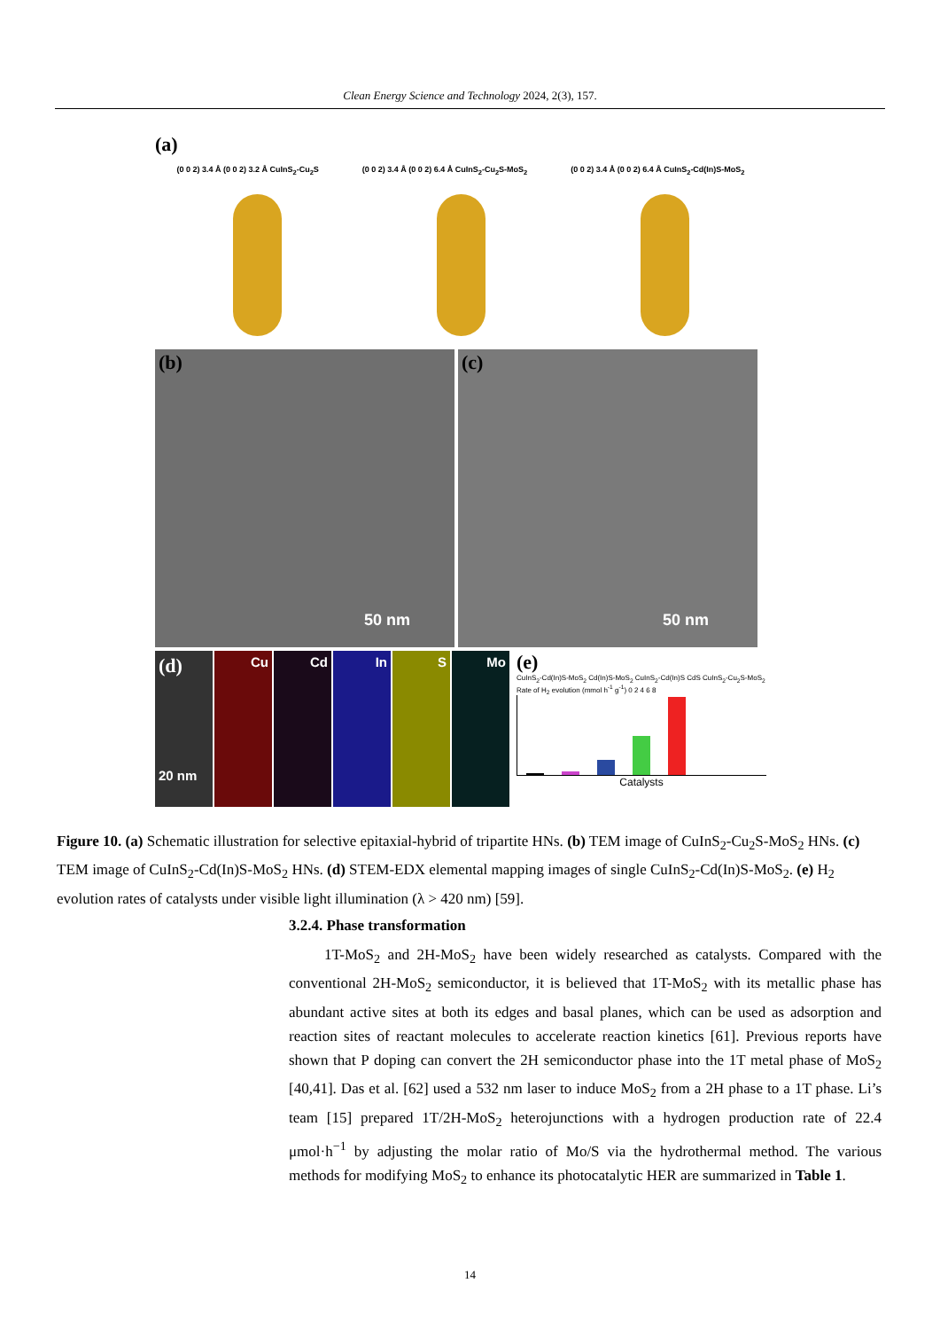Clean Energy Science and Technology 2024, 2(3), 157.
(a)
(0 0 2) 3.4 Å (0 0 2) 3.2 Å CuInS<sub>2</sub>-Cu<sub>2</sub>S (0 0 2) 3.4 Å (0 0 2) 6.4 Å CuInS<sub>2</sub>-Cu<sub>2</sub>S-MoS<sub>2</sub> (0 0 2) 3.4 Å (0 0 2) 6.4 Å CuInS<sub>2</sub>-Cd(In)S-MoS<sub>2</sub>
(b)
50 nm
(c)
50 nm
(d)
20 nm
Cu Cd In S Mo
(e)
CuInS<sub>2</sub>-Cd(In)S-MoS<sub>2</sub> Cd(In)S-MoS<sub>2</sub> CuInS<sub>2</sub>-Cd(In)S CdS CuInS<sub>2</sub>-Cu<sub>2</sub>S-MoS<sub>2</sub>
Rate of H<sub>2</sub> evolution (mmol h<sup>-1</sup> g<sup>-1</sup>) 0 2 4 6 8
Catalysts
Figure 10. (a) Schematic illustration for selective epitaxial-hybrid of tripartite HNs. (b) TEM image of CuInS<sub>2</sub>-Cu<sub>2</sub>S-MoS<sub>2</sub> HNs. (c) TEM image of CuInS<sub>2</sub>-Cd(In)S-MoS<sub>2</sub> HNs. (d) STEM-EDX elemental mapping images of single CuInS<sub>2</sub>-Cd(In)S-MoS<sub>2</sub>. (e) H<sub>2</sub> evolution rates of catalysts under visible light illumination (λ > 420 nm) [59].
3.2.4. Phase transformation
1T-MoS<sub>2</sub> and 2H-MoS<sub>2</sub> have been widely researched as catalysts. Compared with the conventional 2H-MoS<sub>2</sub> semiconductor, it is believed that 1T-MoS<sub>2</sub> with its metallic phase has abundant active sites at both its edges and basal planes, which can be used as adsorption and reaction sites of reactant molecules to accelerate reaction kinetics [61]. Previous reports have shown that P doping can convert the 2H semiconductor phase into the 1T metal phase of MoS<sub>2</sub> [40,41]. Das et al. [62] used a 532 nm laser to induce MoS<sub>2</sub> from a 2H phase to a 1T phase. Li’s team [15] prepared 1T/2H-MoS<sub>2</sub> heterojunctions with a hydrogen production rate of 22.4 μmol·h<sup>−1</sup> by adjusting the molar ratio of Mo/S via the hydrothermal method. The various methods for modifying MoS<sub>2</sub> to enhance its photocatalytic HER are summarized in Table 1.
14